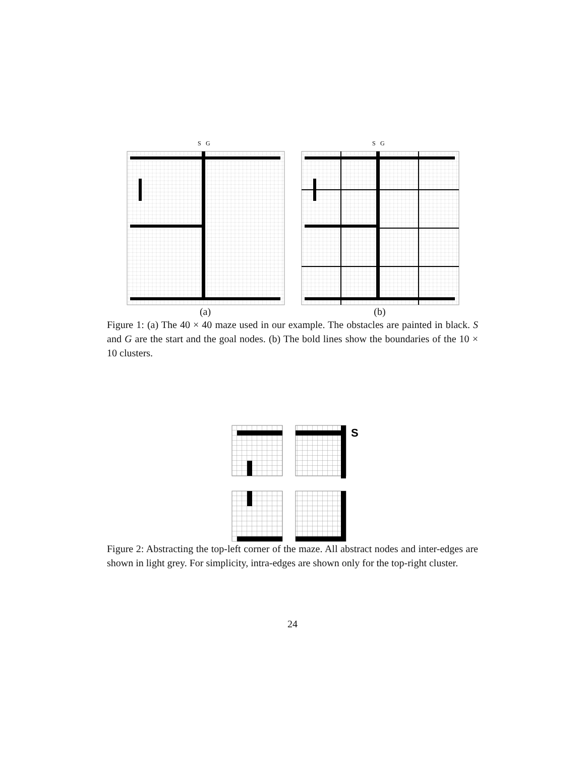S
G
(a)
S
G
(b)
Figure 1: (a) The 40 × 40 maze used in our example. The obstacles are painted in black. S and G are the start and the goal nodes. (b) The bold lines show the boundaries of the 10 × 10 clusters.
S
Figure 2: Abstracting the top-left corner of the maze. All abstract nodes and inter-edges are shown in light grey. For simplicity, intra-edges are shown only for the top-right cluster.
24